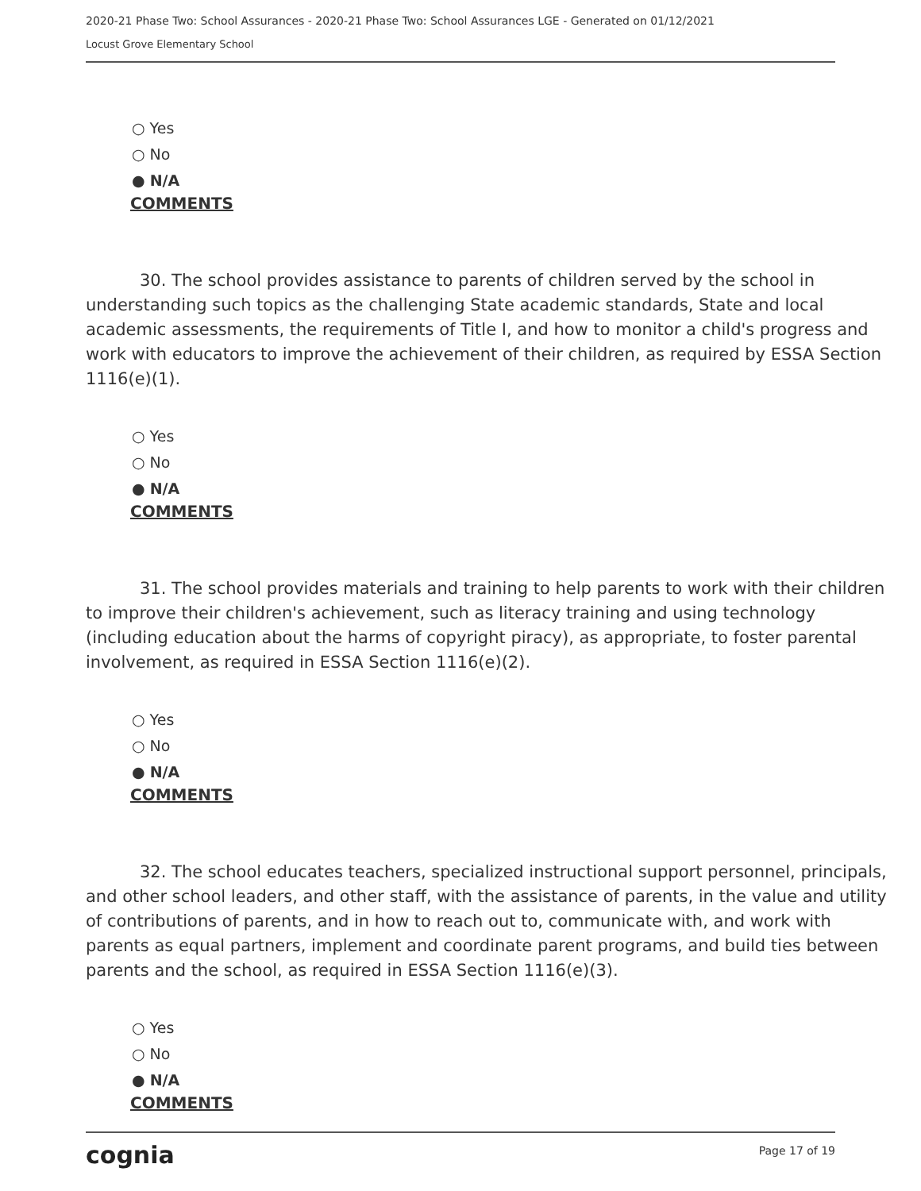2020-21 Phase Two: School Assurances - 2020-21 Phase Two: School Assurances LGE - Generated on 01/12/2021
Locust Grove Elementary School
○ Yes
○ No
● N/A
COMMENTS
30. The school provides assistance to parents of children served by the school in understanding such topics as the challenging State academic standards, State and local academic assessments, the requirements of Title I, and how to monitor a child's progress and work with educators to improve the achievement of their children, as required by ESSA Section 1116(e)(1).
○ Yes
○ No
● N/A
COMMENTS
31. The school provides materials and training to help parents to work with their children to improve their children's achievement, such as literacy training and using technology (including education about the harms of copyright piracy), as appropriate, to foster parental involvement, as required in ESSA Section 1116(e)(2).
○ Yes
○ No
● N/A
COMMENTS
32. The school educates teachers, specialized instructional support personnel, principals, and other school leaders, and other staff, with the assistance of parents, in the value and utility of contributions of parents, and in how to reach out to, communicate with, and work with parents as equal partners, implement and coordinate parent programs, and build ties between parents and the school, as required in ESSA Section 1116(e)(3).
○ Yes
○ No
● N/A
COMMENTS
cognia
Page 17 of 19